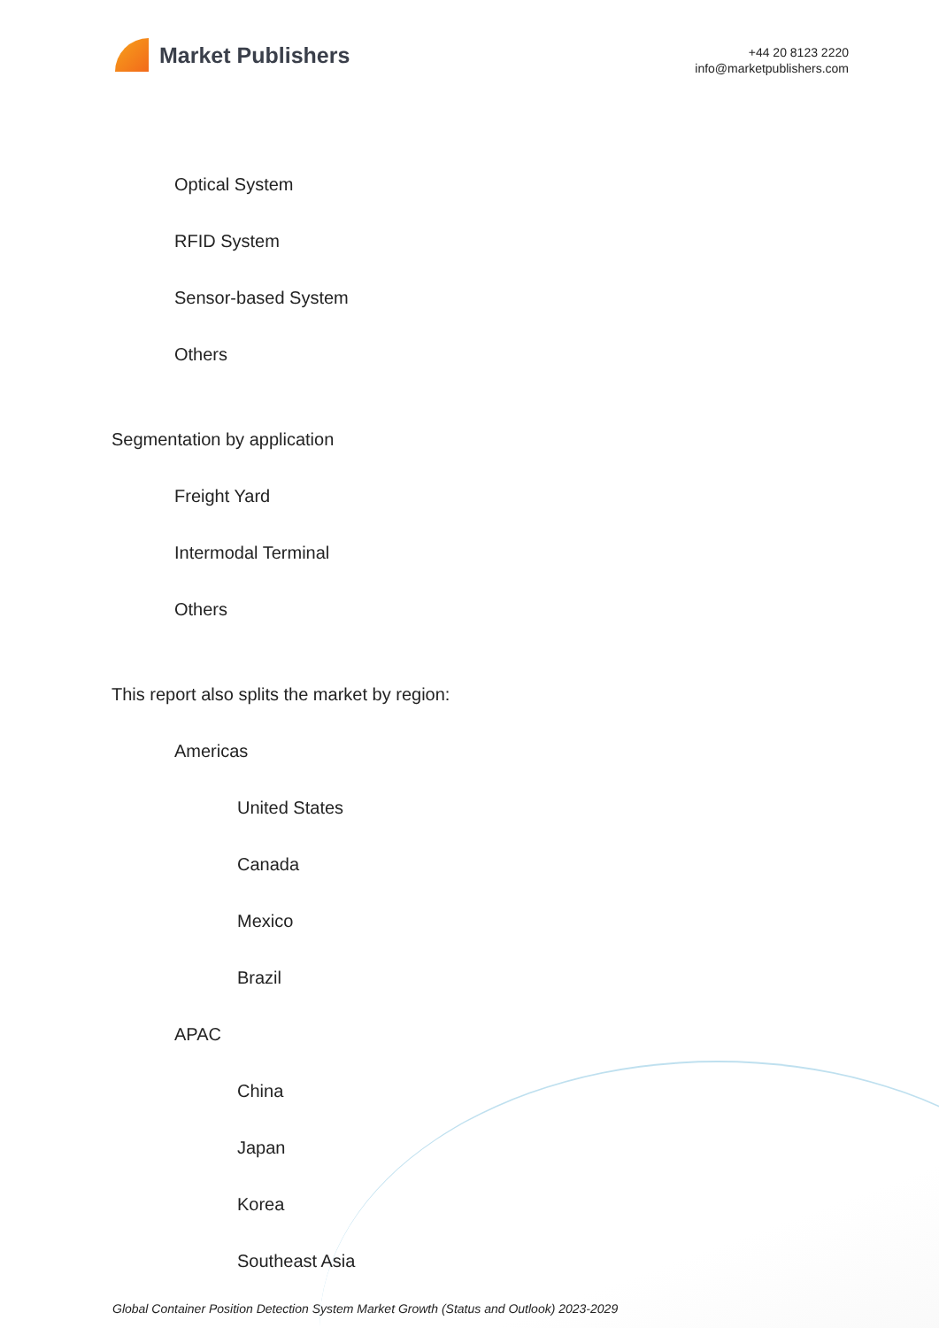Market Publishers
+44 20 8123 2220
info@marketpublishers.com
Optical System
RFID System
Sensor-based System
Others
Segmentation by application
Freight Yard
Intermodal Terminal
Others
This report also splits the market by region:
Americas
United States
Canada
Mexico
Brazil
APAC
China
Japan
Korea
Southeast Asia
Global Container Position Detection System Market Growth (Status and Outlook) 2023-2029